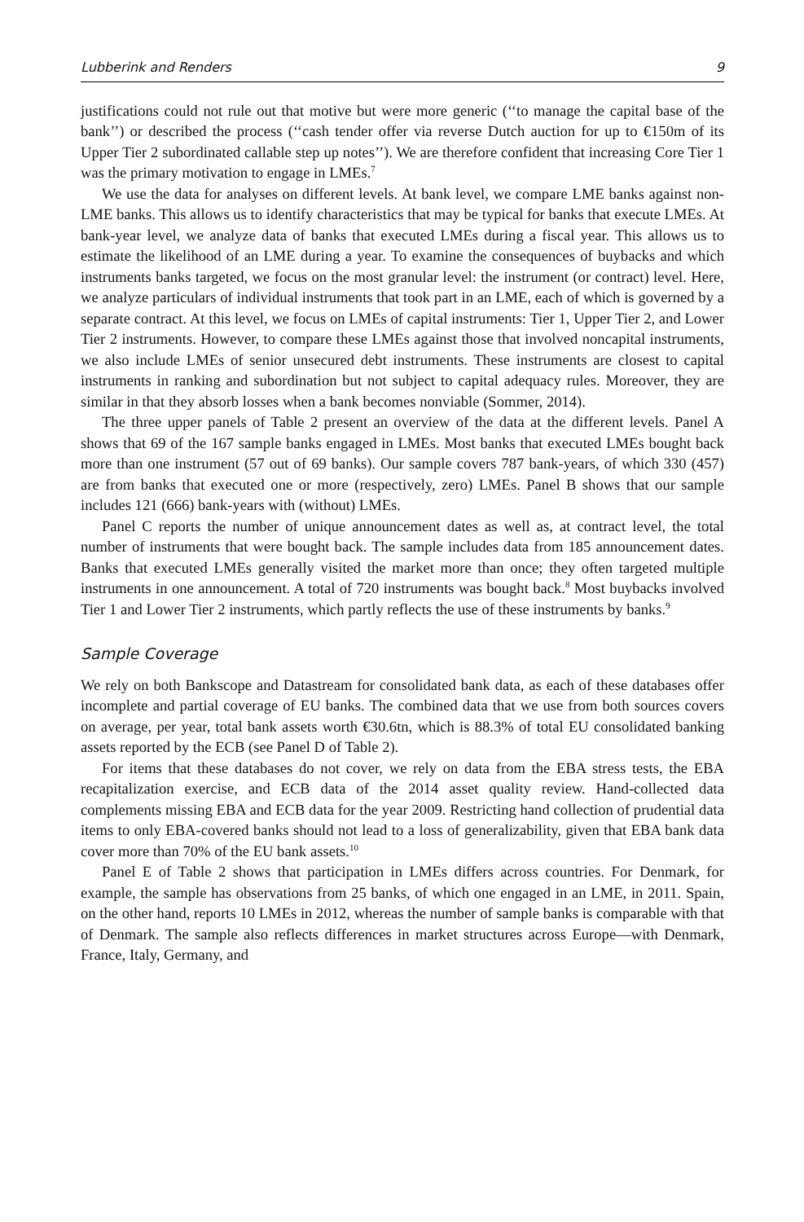Lubberink and Renders 9
justifications could not rule out that motive but were more generic (‘‘to manage the capital base of the bank’’) or described the process (‘‘cash tender offer via reverse Dutch auction for up to €150m of its Upper Tier 2 subordinated callable step up notes’’). We are therefore confident that increasing Core Tier 1 was the primary motivation to engage in LMEs.<sup>7</sup>
We use the data for analyses on different levels. At bank level, we compare LME banks against non-LME banks. This allows us to identify characteristics that may be typical for banks that execute LMEs. At bank-year level, we analyze data of banks that executed LMEs during a fiscal year. This allows us to estimate the likelihood of an LME during a year. To examine the consequences of buybacks and which instruments banks targeted, we focus on the most granular level: the instrument (or contract) level. Here, we analyze particulars of individual instruments that took part in an LME, each of which is governed by a separate contract. At this level, we focus on LMEs of capital instruments: Tier 1, Upper Tier 2, and Lower Tier 2 instruments. However, to compare these LMEs against those that involved noncapital instruments, we also include LMEs of senior unsecured debt instruments. These instruments are closest to capital instruments in ranking and subordination but not subject to capital adequacy rules. Moreover, they are similar in that they absorb losses when a bank becomes nonviable (Sommer, 2014).
The three upper panels of Table 2 present an overview of the data at the different levels. Panel A shows that 69 of the 167 sample banks engaged in LMEs. Most banks that executed LMEs bought back more than one instrument (57 out of 69 banks). Our sample covers 787 bank-years, of which 330 (457) are from banks that executed one or more (respectively, zero) LMEs. Panel B shows that our sample includes 121 (666) bank-years with (without) LMEs.
Panel C reports the number of unique announcement dates as well as, at contract level, the total number of instruments that were bought back. The sample includes data from 185 announcement dates. Banks that executed LMEs generally visited the market more than once; they often targeted multiple instruments in one announcement. A total of 720 instruments was bought back.<sup>8</sup> Most buybacks involved Tier 1 and Lower Tier 2 instruments, which partly reflects the use of these instruments by banks.<sup>9</sup>
Sample Coverage
We rely on both Bankscope and Datastream for consolidated bank data, as each of these databases offer incomplete and partial coverage of EU banks. The combined data that we use from both sources covers on average, per year, total bank assets worth €30.6tn, which is 88.3% of total EU consolidated banking assets reported by the ECB (see Panel D of Table 2).
For items that these databases do not cover, we rely on data from the EBA stress tests, the EBA recapitalization exercise, and ECB data of the 2014 asset quality review. Hand-collected data complements missing EBA and ECB data for the year 2009. Restricting hand collection of prudential data items to only EBA-covered banks should not lead to a loss of generalizability, given that EBA bank data cover more than 70% of the EU bank assets.<sup>10</sup>
Panel E of Table 2 shows that participation in LMEs differs across countries. For Denmark, for example, the sample has observations from 25 banks, of which one engaged in an LME, in 2011. Spain, on the other hand, reports 10 LMEs in 2012, whereas the number of sample banks is comparable with that of Denmark. The sample also reflects differences in market structures across Europe—with Denmark, France, Italy, Germany, and